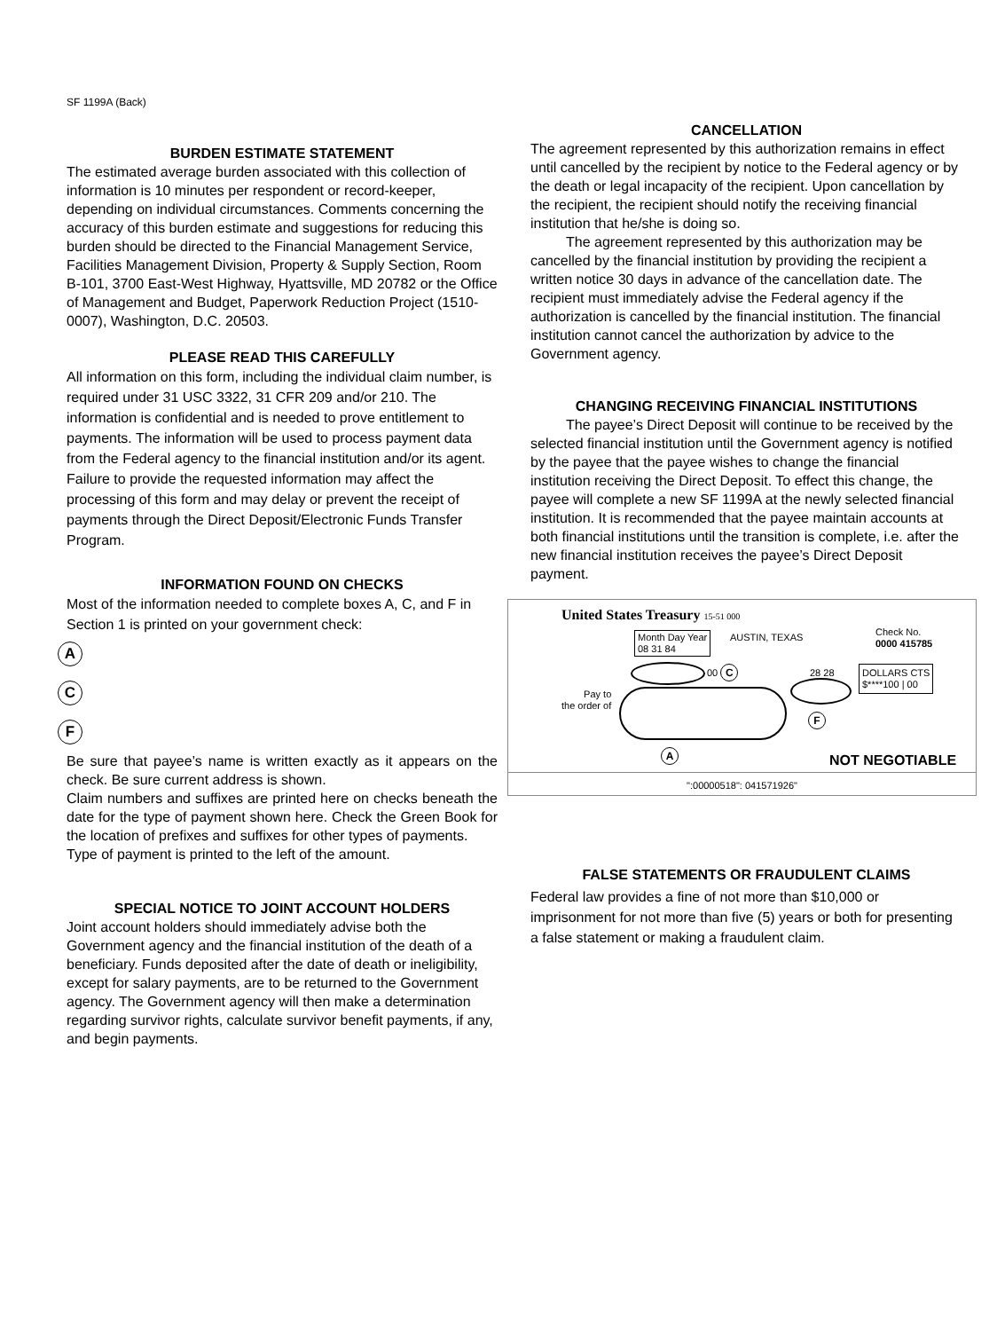SF 1199A (Back)
BURDEN ESTIMATE STATEMENT
The estimated average burden associated with this collection of information is 10 minutes per respondent or record-keeper, depending on individual circumstances. Comments concerning the accuracy of this burden estimate and suggestions for reducing this burden should be directed to the Financial Management Service, Facilities Management Division, Property & Supply Section, Room B-101, 3700 East-West Highway, Hyattsville, MD 20782 or the Office of Management and Budget, Paperwork Reduction Project (1510-0007), Washington, D.C. 20503.
PLEASE READ THIS CAREFULLY
All information on this form, including the individual claim number, is required under 31 USC 3322, 31 CFR 209 and/or 210. The information is confidential and is needed to prove entitlement to payments. The information will be used to process payment data from the Federal agency to the financial institution and/or its agent. Failure to provide the requested information may affect the processing of this form and may delay or prevent the receipt of payments through the Direct Deposit/Electronic Funds Transfer Program.
INFORMATION FOUND ON CHECKS
Most of the information needed to complete boxes A, C, and F in Section 1 is printed on your government check:
A
C
F
Be sure that payee’s name is written exactly as it appears on the check. Be sure current address is shown.
Claim numbers and suffixes are printed here on checks beneath the date for the type of payment shown here. Check the Green Book for the location of prefixes and suffixes for other types of payments.
Type of payment is printed to the left of the amount.
SPECIAL NOTICE TO JOINT ACCOUNT HOLDERS
Joint account holders should immediately advise both the Government agency and the financial institution of the death of a beneficiary. Funds deposited after the date of death or ineligibility, except for salary payments, are to be returned to the Government agency. The Government agency will then make a determination regarding survivor rights, calculate survivor benefit payments, if any, and begin payments.
CANCELLATION
The agreement represented by this authorization remains in effect until cancelled by the recipient by notice to the Federal agency or by the death or legal incapacity of the recipient. Upon cancellation by the recipient, the recipient should notify the receiving financial institution that he/she is doing so.
The agreement represented by this authorization may be cancelled by the financial institution by providing the recipient a written notice 30 days in advance of the cancellation date. The recipient must immediately advise the Federal agency if the authorization is cancelled by the financial institution. The financial institution cannot cancel the authorization by advice to the Government agency.
CHANGING RECEIVING FINANCIAL INSTITUTIONS
The payee’s Direct Deposit will continue to be received by the selected financial institution until the Government agency is notified by the payee that the payee wishes to change the financial institution receiving the Direct Deposit. To effect this change, the payee will complete a new SF 1199A at the newly selected financial institution. It is recommended that the payee maintain accounts at both financial institutions until the transition is complete, i.e. after the new financial institution receives the payee’s Direct Deposit payment.
United States Treasury 15-51 000
Month Day Year
08 31 84
AUSTIN, TEXAS
Check No.
0000 415785
00 C 28 28
DOLLARS CTS
$****100 | 00
Pay to
the order of
F
A
NOT NEGOTIABLE
":00000518": 041571926"
FALSE STATEMENTS OR FRAUDULENT CLAIMS
Federal law provides a fine of not more than $10,000 or imprisonment for not more than five (5) years or both for presenting a false statement or making a fraudulent claim.